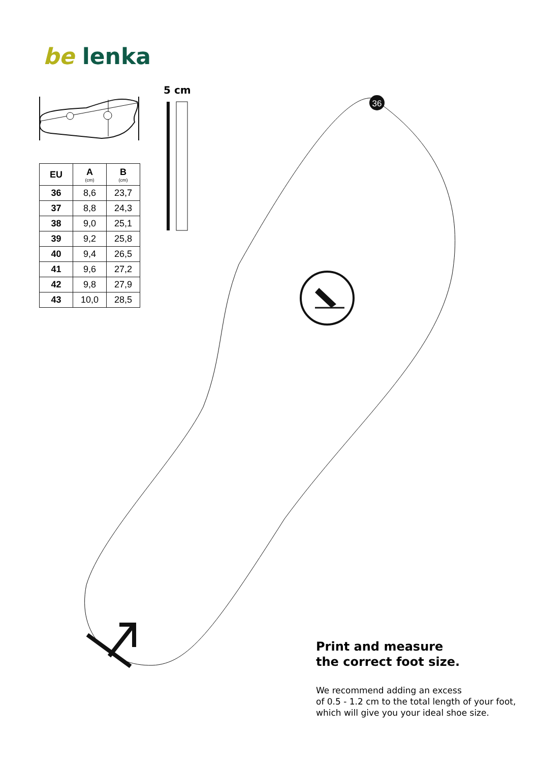36
be lenka
5 cm
| EU | A (cm) | B (cm) |
| --- | --- | --- |
| 36 | 8,6 | 23,7 |
| 37 | 8,8 | 24,3 |
| 38 | 9,0 | 25,1 |
| 39 | 9,2 | 25,8 |
| 40 | 9,4 | 26,5 |
| 41 | 9,6 | 27,2 |
| 42 | 9,8 | 27,9 |
| 43 | 10,0 | 28,5 |
Print and measure
the correct foot size.
We recommend adding an excess
of 0.5 - 1.2 cm to the total length of your foot,
which will give you your ideal shoe size.